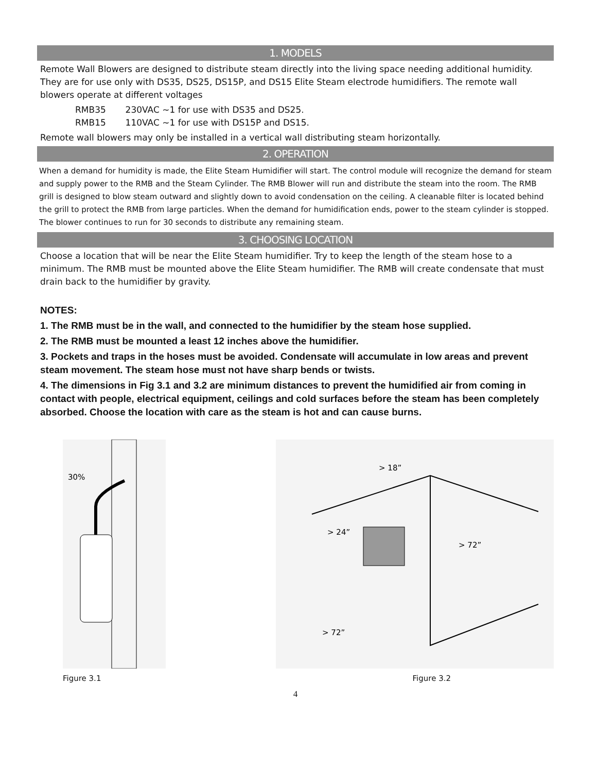1. MODELS
Remote Wall Blowers are designed to distribute steam directly into the living space needing additional humidity. They are for use only with DS35, DS25, DS15P, and DS15 Elite Steam electrode humidifiers. The remote wall blowers operate at different voltages
RMB35 230VAC ~1 for use with DS35 and DS25.
RMB15 110VAC ~1 for use with DS15P and DS15.
Remote wall blowers may only be installed in a vertical wall distributing steam horizontally.
2. OPERATION
When a demand for humidity is made, the Elite Steam Humidifier will start. The control module will recognize the demand for steam and supply power to the RMB and the Steam Cylinder. The RMB Blower will run and distribute the steam into the room. The RMB grill is designed to blow steam outward and slightly down to avoid condensation on the ceiling. A cleanable filter is located behind the grill to protect the RMB from large particles. When the demand for humidification ends, power to the steam cylinder is stopped. The blower continues to run for 30 seconds to distribute any remaining steam.
3. CHOOSING LOCATION
Choose a location that will be near the Elite Steam humidifier. Try to keep the length of the steam hose to a minimum. The RMB must be mounted above the Elite Steam humidifier. The RMB will create condensate that must drain back to the humidifier by gravity.
NOTES:
1. The RMB must be in the wall, and connected to the humidifier by the steam hose supplied.
2. The RMB must be mounted a least 12 inches above the humidifier.
3. Pockets and traps in the hoses must be avoided. Condensate will accumulate in low areas and prevent steam movement. The steam hose must not have sharp bends or twists.
4. The dimensions in Fig 3.1 and 3.2 are minimum distances to prevent the humidified air from coming in contact with people, electrical equipment, ceilings and cold surfaces before the steam has been completely absorbed. Choose the location with care as the steam is hot and can cause burns.
30%
Figure 3.1
> 18”
> 24”
> 72”
> 72”
Figure 3.2
4